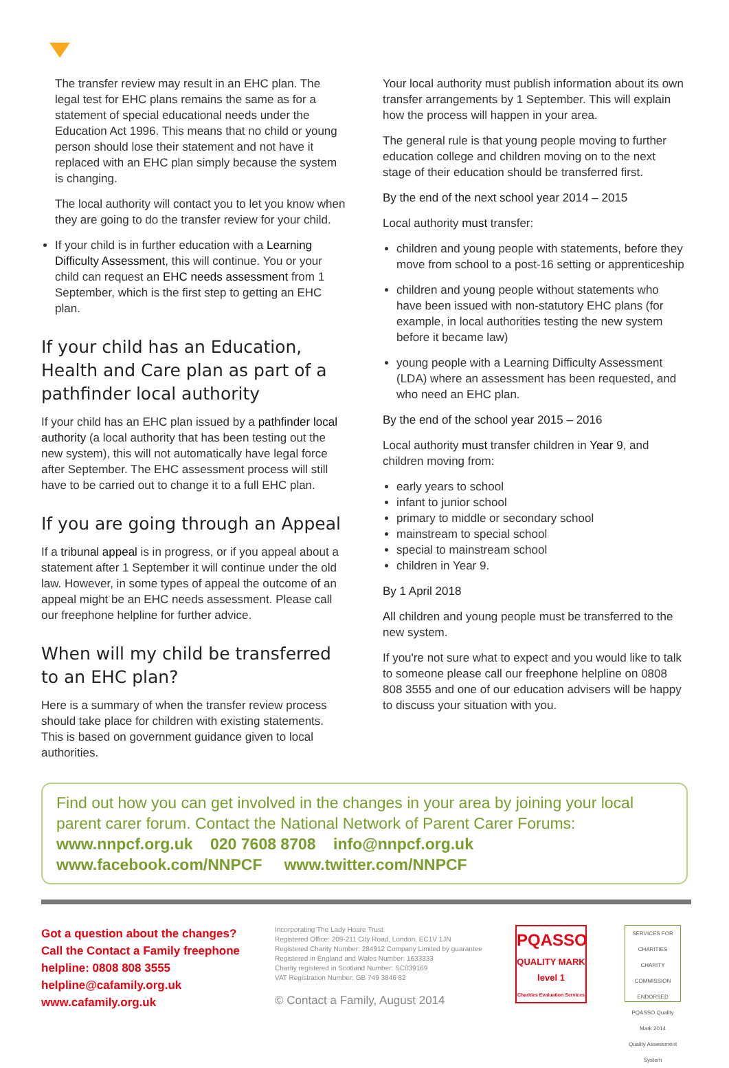The transfer review may result in an EHC plan. The legal test for EHC plans remains the same as for a statement of special educational needs under the Education Act 1996. This means that no child or young person should lose their statement and not have it replaced with an EHC plan simply because the system is changing.
The local authority will contact you to let you know when they are going to do the transfer review for your child.
If your child is in further education with a Learning Difficulty Assessment, this will continue. You or your child can request an EHC needs assessment from 1 September, which is the first step to getting an EHC plan.
If your child has an Education, Health and Care plan as part of a pathfinder local authority
If your child has an EHC plan issued by a pathfinder local authority (a local authority that has been testing out the new system), this will not automatically have legal force after September. The EHC assessment process will still have to be carried out to change it to a full EHC plan.
If you are going through an Appeal
If a tribunal appeal is in progress, or if you appeal about a statement after 1 September it will continue under the old law. However, in some types of appeal the outcome of an appeal might be an EHC needs assessment. Please call our freephone helpline for further advice.
When will my child be transferred to an EHC plan?
Here is a summary of when the transfer review process should take place for children with existing statements. This is based on government guidance given to local authorities.
Your local authority must publish information about its own transfer arrangements by 1 September. This will explain how the process will happen in your area.
The general rule is that young people moving to further education college and children moving on to the next stage of their education should be transferred first.
By the end of the next school year 2014 – 2015
Local authority must transfer:
children and young people with statements, before they move from school to a post-16 setting or apprenticeship
children and young people without statements who have been issued with non-statutory EHC plans (for example, in local authorities testing the new system before it became law)
young people with a Learning Difficulty Assessment (LDA) where an assessment has been requested, and who need an EHC plan.
By the end of the school year 2015 – 2016
Local authority must transfer children in Year 9, and children moving from:
early years to school
infant to junior school
primary to middle or secondary school
mainstream to special school
special to mainstream school
children in Year 9.
By 1 April 2018
All children and young people must be transferred to the new system.
If you're not sure what to expect and you would like to talk to someone please call our freephone helpline on 0808 808 3555 and one of our education advisers will be happy to discuss your situation with you.
Find out how you can get involved in the changes in your area by joining your local parent carer forum. Contact the National Network of Parent Carer Forums:
www.nnpcf.org.uk 020 7608 8708 info@nnpcf.org.uk
www.facebook.com/NNPCF www.twitter.com/NNPCF
Got a question about the changes?
Call the Contact a Family freephone helpline: 0808 808 3555
helpline@cafamily.org.uk
www.cafamily.org.uk
Incorporating The Lady Hoare Trust
Registered Office: 209-211 City Road, London, EC1V 1JN
Registered Charity Number: 284912 Company Limited by guarantee
Registered in England and Wales Number: 1633333
Charity registered in Scotland Number: SC039169
VAT Registration Number: GB 749 3846 82
© Contact a Family, August 2014
PQASSO
QUALITY MARK
level 1
Charities Evaluation Services
SERVICES FOR CHARITIES
CHARITY COMMISSION ENDORSED
PQASSO Quality Mark 2014
Quality Assessment System